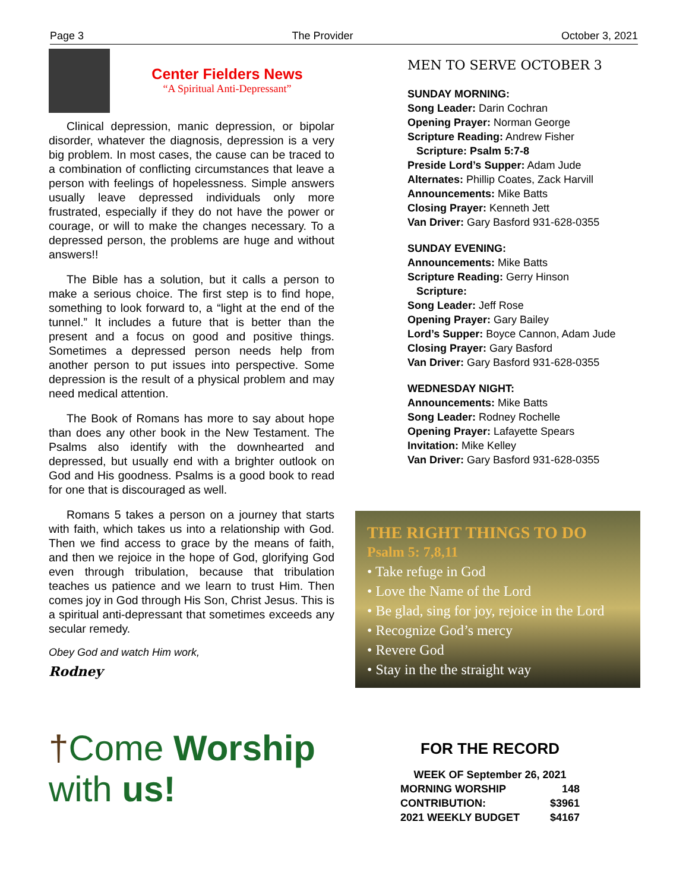Page 3 The Provider October 3, 2021
Center Fielders News
“A Spiritual Anti-Depressant”
Clinical depression, manic depression, or bipolar disorder, whatever the diagnosis, depression is a very big problem. In most cases, the cause can be traced to a combination of conflicting circumstances that leave a person with feelings of hopelessness. Simple answers usually leave depressed individuals only more frustrated, especially if they do not have the power or courage, or will to make the changes necessary. To a depressed person, the problems are huge and without answers!!
The Bible has a solution, but it calls a person to make a serious choice. The first step is to find hope, something to look forward to, a “light at the end of the tunnel.” It includes a future that is better than the present and a focus on good and positive things. Sometimes a depressed person needs help from another person to put issues into perspective. Some depression is the result of a physical problem and may need medical attention.
The Book of Romans has more to say about hope than does any other book in the New Testament. The Psalms also identify with the downhearted and depressed, but usually end with a brighter outlook on God and His goodness. Psalms is a good book to read for one that is discouraged as well.
Romans 5 takes a person on a journey that starts with faith, which takes us into a relationship with God. Then we find access to grace by the means of faith, and then we rejoice in the hope of God, glorifying God even through tribulation, because that tribulation teaches us patience and we learn to trust Him. Then comes joy in God through His Son, Christ Jesus. This is a spiritual anti-depressant that sometimes exceeds any secular remedy.
Obey God and watch Him work,
Rodney
MEN TO SERVE OCTOBER 3
SUNDAY MORNING:
Song Leader: Darin Cochran
Opening Prayer: Norman George
Scripture Reading: Andrew Fisher
Scripture: Psalm 5:7-8
Preside Lord’s Supper: Adam Jude
Alternates: Phillip Coates, Zack Harvill
Announcements: Mike Batts
Closing Prayer: Kenneth Jett
Van Driver: Gary Basford 931-628-0355
SUNDAY EVENING:
Announcements: Mike Batts
Scripture Reading: Gerry Hinson
Scripture:
Song Leader: Jeff Rose
Opening Prayer: Gary Bailey
Lord’s Supper: Boyce Cannon, Adam Jude
Closing Prayer: Gary Basford
Van Driver: Gary Basford 931-628-0355
WEDNESDAY NIGHT:
Announcements: Mike Batts
Song Leader: Rodney Rochelle
Opening Prayer: Lafayette Spears
Invitation: Mike Kelley
Van Driver: Gary Basford 931-628-0355
THE RIGHT THINGS TO DO
Psalm 5: 7,8,11
• Take refuge in God
• Love the Name of the Lord
• Be glad, sing for joy, rejoice in the Lord
• Recognize God’s mercy
• Revere God
• Stay in the the straight way
†Come Worship with us!
FOR THE RECORD
| WEEK OF September 26, 2021 | |
| MORNING WORSHIP | 148 |
| CONTRIBUTION: | $3961 |
| 2021 WEEKLY BUDGET | $4167 |